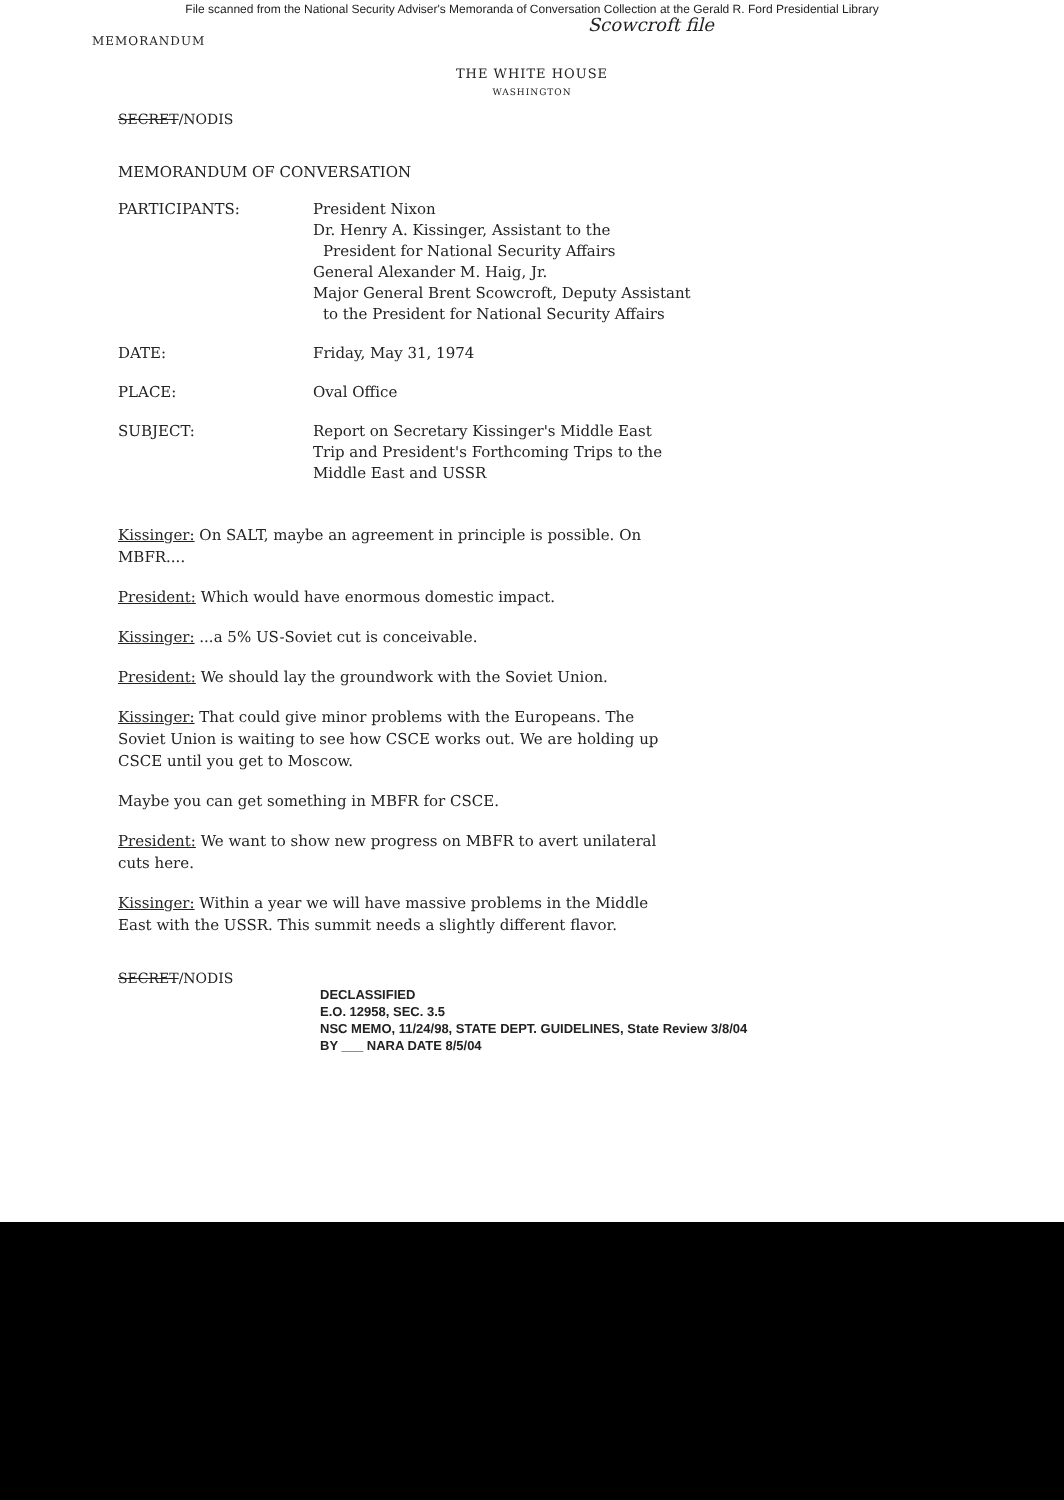File scanned from the National Security Adviser's Memoranda of Conversation Collection at the Gerald R. Ford Presidential Library
Scowcroft file
MEMORANDUM
THE WHITE HOUSE
WASHINGTON
SECRET/NODIS
MEMORANDUM OF CONVERSATION
PARTICIPANTS: President Nixon
Dr. Henry A. Kissinger, Assistant to the
President for National Security Affairs
General Alexander M. Haig, Jr.
Major General Brent Scowcroft, Deputy Assistant
to the President for National Security Affairs
DATE: Friday, May 31, 1974
PLACE: Oval Office
SUBJECT: Report on Secretary Kissinger's Middle East
Trip and President's Forthcoming Trips to the
Middle East and USSR
Kissinger: On SALT, maybe an agreement in principle is possible. On MBFR....
President: Which would have enormous domestic impact.
Kissinger: ...a 5% US-Soviet cut is conceivable.
President: We should lay the groundwork with the Soviet Union.
Kissinger: That could give minor problems with the Europeans. The Soviet Union is waiting to see how CSCE works out. We are holding up CSCE until you get to Moscow.
Maybe you can get something in MBFR for CSCE.
President: We want to show new progress on MBFR to avert unilateral cuts here.
Kissinger: Within a year we will have massive problems in the Middle East with the USSR. This summit needs a slightly different flavor.
SECRET/NODIS
DECLASSIFIED
E.O. 12958, SEC. 3.5
NSC MEMO, 11/24/98, STATE DEPT. GUIDELINES, State Review 3/8/04
BY ___ NARA DATE 8/5/04